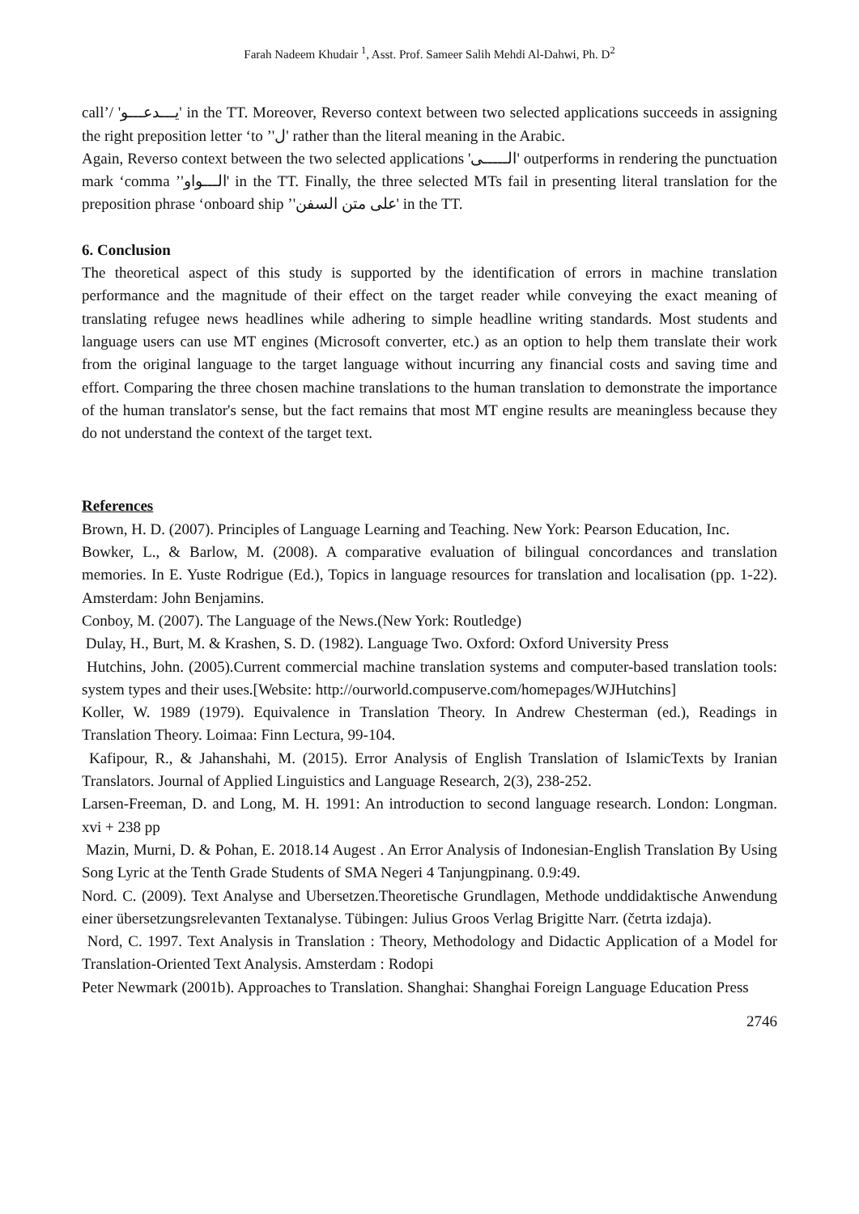Farah Nadeem Khudair <sup>1</sup>, Asst. Prof. Sameer Salih Mehdi Al-Dahwi, Ph. D<sup>2</sup>
call’/ 'يـــدعـــو' in the TT. Moreover, Reverso context between two selected applications succeeds in assigning the right preposition letter ‘to ’'ل' rather than the literal meaning in the Arabic.
Again, Reverso context between the two selected applications 'الـــــى' outperforms in rendering the punctuation mark ‘comma ’'الـــواو' in the TT. Finally, the three selected MTs fail in presenting literal translation for the preposition phrase ‘onboard ship ’'على متن السفن' in the TT.
6. Conclusion
The theoretical aspect of this study is supported by the identification of errors in machine translation performance and the magnitude of their effect on the target reader while conveying the exact meaning of translating refugee news headlines while adhering to simple headline writing standards. Most students and language users can use MT engines (Microsoft converter, etc.) as an option to help them translate their work from the original language to the target language without incurring any financial costs and saving time and effort. Comparing the three chosen machine translations to the human translation to demonstrate the importance of the human translator's sense, but the fact remains that most MT engine results are meaningless because they do not understand the context of the target text.
References
Brown, H. D. (2007). Principles of Language Learning and Teaching. New York: Pearson Education, Inc.
Bowker, L., & Barlow, M. (2008). A comparative evaluation of bilingual concordances and translation memories. In E. Yuste Rodrigue (Ed.), Topics in language resources for translation and localisation (pp. 1-22). Amsterdam: John Benjamins.
Conboy, M. (2007). The Language of the News.(New York: Routledge)
Dulay, H., Burt, M. & Krashen, S. D. (1982). Language Two. Oxford: Oxford University Press
Hutchins, John. (2005).Current commercial machine translation systems and computer-based translation tools: system types and their uses.[Website: http://ourworld.compuserve.com/homepages/WJHutchins]
Koller, W. 1989 (1979). Equivalence in Translation Theory. In Andrew Chesterman (ed.), Readings in Translation Theory. Loimaa: Finn Lectura, 99-104.
Kafipour, R., & Jahanshahi, M. (2015). Error Analysis of English Translation of IslamicTexts by Iranian Translators. Journal of Applied Linguistics and Language Research, 2(3), 238-252.
Larsen-Freeman, D. and Long, M. H. 1991: An introduction to second language research. London: Longman. xvi + 238 pp
Mazin, Murni, D. & Pohan, E. 2018.14 Augest . An Error Analysis of Indonesian-English Translation By Using Song Lyric at the Tenth Grade Students of SMA Negeri 4 Tanjungpinang. 0.9:49.
Nord. C. (2009). Text Analyse and Ubersetzen.Theoretische Grundlagen, Methode unddidaktische Anwendung einer übersetzungsrelevanten Textanalyse. Tübingen: Julius Groos Verlag Brigitte Narr. (četrta izdaja).
Nord, C. 1997. Text Analysis in Translation : Theory, Methodology and Didactic Application of a Model for Translation-Oriented Text Analysis. Amsterdam : Rodopi
Peter Newmark (2001b). Approaches to Translation. Shanghai: Shanghai Foreign Language Education Press
2746